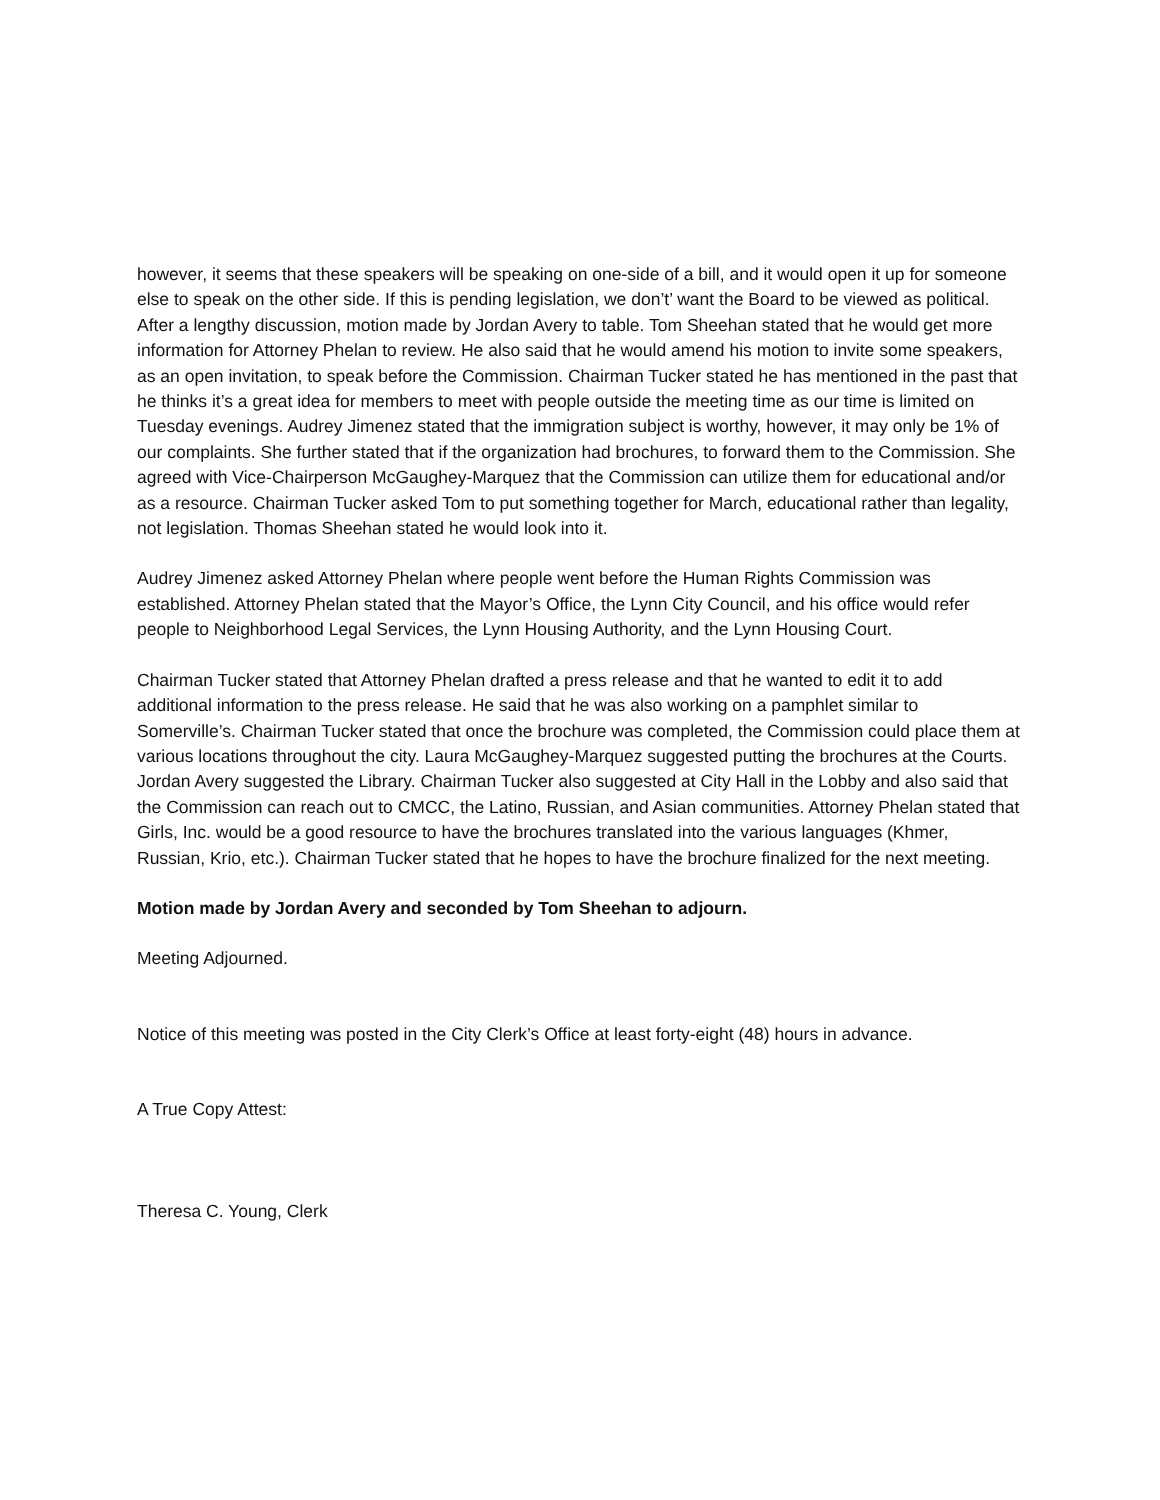however, it seems that these speakers will be speaking on one-side of a bill, and it would open it up for someone else to speak on the other side. If this is pending legislation, we don’t’ want the Board to be viewed as political. After a lengthy discussion, motion made by Jordan Avery to table. Tom Sheehan stated that he would get more information for Attorney Phelan to review. He also said that he would amend his motion to invite some speakers, as an open invitation, to speak before the Commission. Chairman Tucker stated he has mentioned in the past that he thinks it’s a great idea for members to meet with people outside the meeting time as our time is limited on Tuesday evenings. Audrey Jimenez stated that the immigration subject is worthy, however, it may only be 1% of our complaints. She further stated that if the organization had brochures, to forward them to the Commission. She agreed with Vice-Chairperson McGaughey-Marquez that the Commission can utilize them for educational and/or as a resource. Chairman Tucker asked Tom to put something together for March, educational rather than legality, not legislation. Thomas Sheehan stated he would look into it.
Audrey Jimenez asked Attorney Phelan where people went before the Human Rights Commission was established. Attorney Phelan stated that the Mayor’s Office, the Lynn City Council, and his office would refer people to Neighborhood Legal Services, the Lynn Housing Authority, and the Lynn Housing Court.
Chairman Tucker stated that Attorney Phelan drafted a press release and that he wanted to edit it to add additional information to the press release. He said that he was also working on a pamphlet similar to Somerville’s. Chairman Tucker stated that once the brochure was completed, the Commission could place them at various locations throughout the city. Laura McGaughey-Marquez suggested putting the brochures at the Courts. Jordan Avery suggested the Library. Chairman Tucker also suggested at City Hall in the Lobby and also said that the Commission can reach out to CMCC, the Latino, Russian, and Asian communities. Attorney Phelan stated that Girls, Inc. would be a good resource to have the brochures translated into the various languages (Khmer, Russian, Krio, etc.). Chairman Tucker stated that he hopes to have the brochure finalized for the next meeting.
Motion made by Jordan Avery and seconded by Tom Sheehan to adjourn.
Meeting Adjourned.
Notice of this meeting was posted in the City Clerk’s Office at least forty-eight (48) hours in advance.
A True Copy Attest:
Theresa C. Young, Clerk